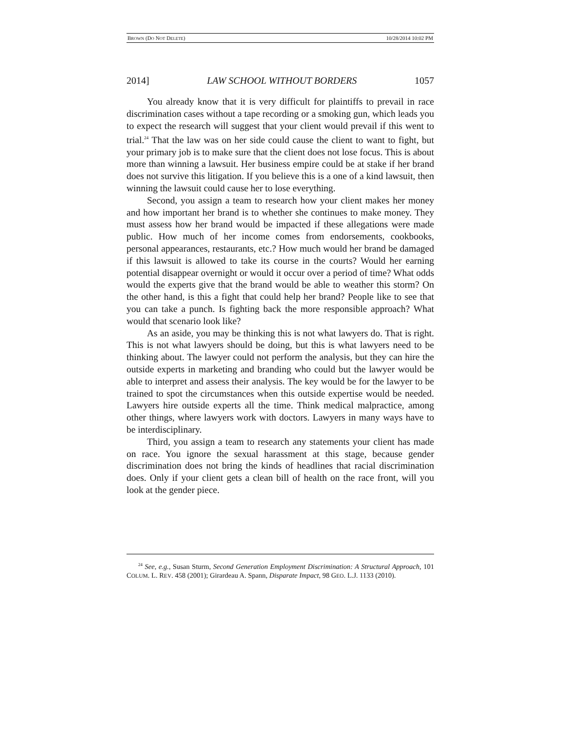BROWN (DO NOT DELETE) 10/28/2014 10:02 PM
2014] LAW SCHOOL WITHOUT BORDERS 1057
You already know that it is very difficult for plaintiffs to prevail in race discrimination cases without a tape recording or a smoking gun, which leads you to expect the research will suggest that your client would prevail if this went to trial.<sup>24</sup> That the law was on her side could cause the client to want to fight, but your primary job is to make sure that the client does not lose focus. This is about more than winning a lawsuit. Her business empire could be at stake if her brand does not survive this litigation. If you believe this is a one of a kind lawsuit, then winning the lawsuit could cause her to lose everything.
Second, you assign a team to research how your client makes her money and how important her brand is to whether she continues to make money. They must assess how her brand would be impacted if these allegations were made public. How much of her income comes from endorsements, cookbooks, personal appearances, restaurants, etc.? How much would her brand be damaged if this lawsuit is allowed to take its course in the courts? Would her earning potential disappear overnight or would it occur over a period of time? What odds would the experts give that the brand would be able to weather this storm? On the other hand, is this a fight that could help her brand? People like to see that you can take a punch. Is fighting back the more responsible approach? What would that scenario look like?
As an aside, you may be thinking this is not what lawyers do. That is right. This is not what lawyers should be doing, but this is what lawyers need to be thinking about. The lawyer could not perform the analysis, but they can hire the outside experts in marketing and branding who could but the lawyer would be able to interpret and assess their analysis. The key would be for the lawyer to be trained to spot the circumstances when this outside expertise would be needed. Lawyers hire outside experts all the time. Think medical malpractice, among other things, where lawyers work with doctors. Lawyers in many ways have to be interdisciplinary.
Third, you assign a team to research any statements your client has made on race. You ignore the sexual harassment at this stage, because gender discrimination does not bring the kinds of headlines that racial discrimination does. Only if your client gets a clean bill of health on the race front, will you look at the gender piece.
<sup>24</sup> See, e.g., Susan Sturm, Second Generation Employment Discrimination: A Structural Approach, 101 COLUM. L. REV. 458 (2001); Girardeau A. Spann, Disparate Impact, 98 GEO. L.J. 1133 (2010).